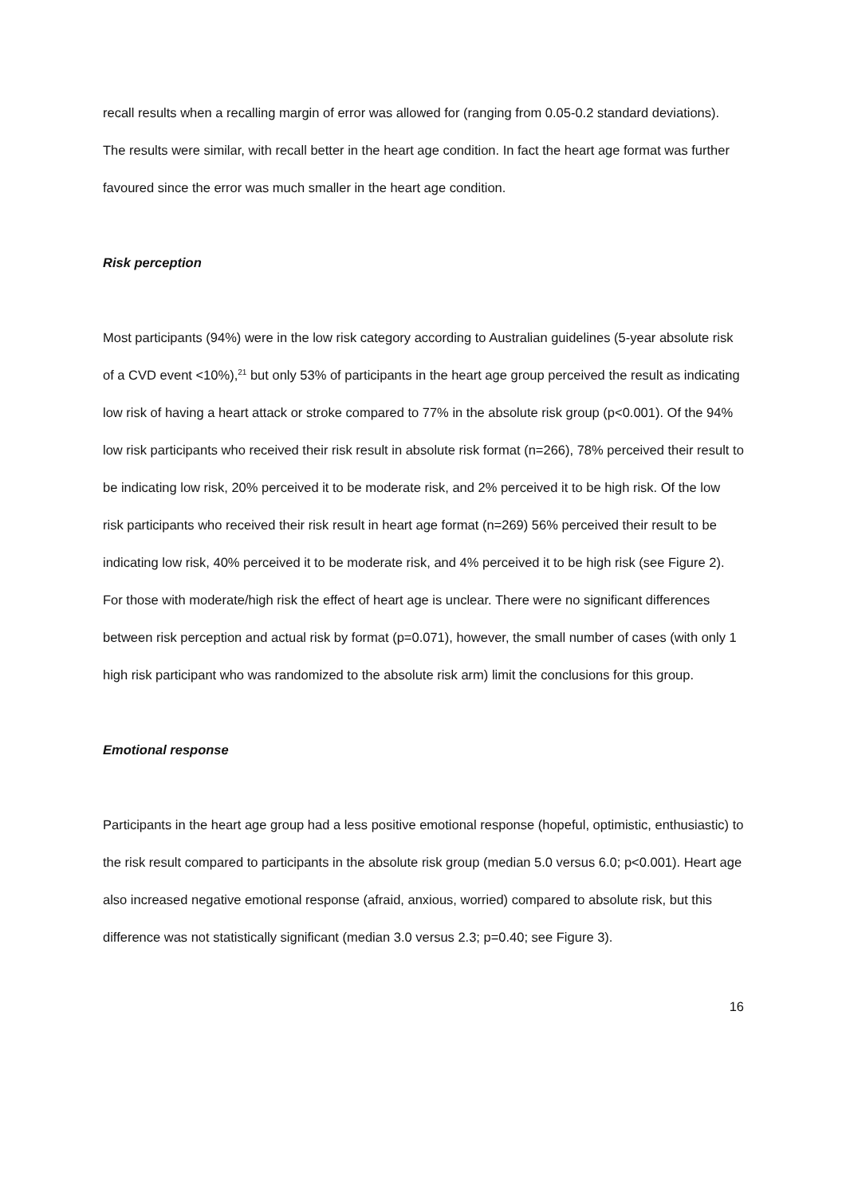recall results when a recalling margin of error was allowed for (ranging from 0.05-0.2 standard deviations). The results were similar, with recall better in the heart age condition. In fact the heart age format was further favoured since the error was much smaller in the heart age condition.
Risk perception
Most participants (94%) were in the low risk category according to Australian guidelines (5-year absolute risk of a CVD event <10%),<sup>21</sup> but only 53% of participants in the heart age group perceived the result as indicating low risk of having a heart attack or stroke compared to 77% in the absolute risk group (p<0.001). Of the 94% low risk participants who received their risk result in absolute risk format (n=266), 78% perceived their result to be indicating low risk, 20% perceived it to be moderate risk, and 2% perceived it to be high risk. Of the low risk participants who received their risk result in heart age format (n=269) 56% perceived their result to be indicating low risk, 40% perceived it to be moderate risk, and 4% perceived it to be high risk (see Figure 2). For those with moderate/high risk the effect of heart age is unclear. There were no significant differences between risk perception and actual risk by format (p=0.071), however, the small number of cases (with only 1 high risk participant who was randomized to the absolute risk arm) limit the conclusions for this group.
Emotional response
Participants in the heart age group had a less positive emotional response (hopeful, optimistic, enthusiastic) to the risk result compared to participants in the absolute risk group (median 5.0 versus 6.0; p<0.001). Heart age also increased negative emotional response (afraid, anxious, worried) compared to absolute risk, but this difference was not statistically significant (median 3.0 versus 2.3; p=0.40; see Figure 3).
16